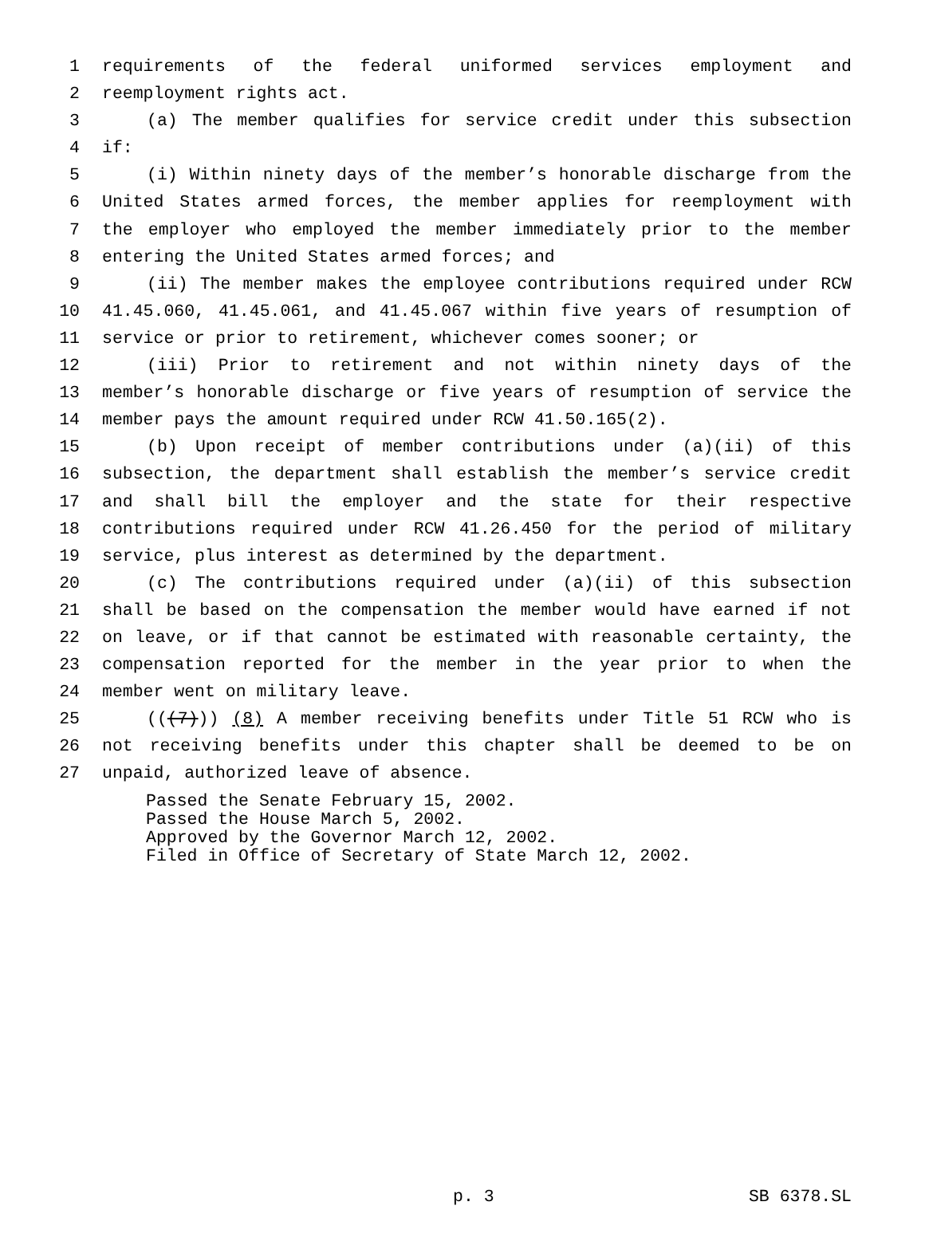1 requirements of the federal uniformed services employment and
2 reemployment rights act.
3 (a) The member qualifies for service credit under this subsection
4 if:
5 (i) Within ninety days of the member’s honorable discharge from the
6 United States armed forces, the member applies for reemployment with
7 the employer who employed the member immediately prior to the member
8 entering the United States armed forces; and
9 (ii) The member makes the employee contributions required under RCW
10 41.45.060, 41.45.061, and 41.45.067 within five years of resumption of
11 service or prior to retirement, whichever comes sooner; or
12 (iii) Prior to retirement and not within ninety days of the
13 member’s honorable discharge or five years of resumption of service the
14 member pays the amount required under RCW 41.50.165(2).
15 (b) Upon receipt of member contributions under (a)(ii) of this
16 subsection, the department shall establish the member’s service credit
17 and shall bill the employer and the state for their respective
18 contributions required under RCW 41.26.450 for the period of military
19 service, plus interest as determined by the department.
20 (c) The contributions required under (a)(ii) of this subsection
21 shall be based on the compensation the member would have earned if not
22 on leave, or if that cannot be estimated with reasonable certainty, the
23 compensation reported for the member in the year prior to when the
24 member went on military leave.
25 (((7))) (8) A member receiving benefits under Title 51 RCW who is
26 not receiving benefits under this chapter shall be deemed to be on
27 unpaid, authorized leave of absence.
Passed the Senate February 15, 2002. Passed the House March 5, 2002. Approved by the Governor March 12, 2002. Filed in Office of Secretary of State March 12, 2002.
p. 3 SB 6378.SL